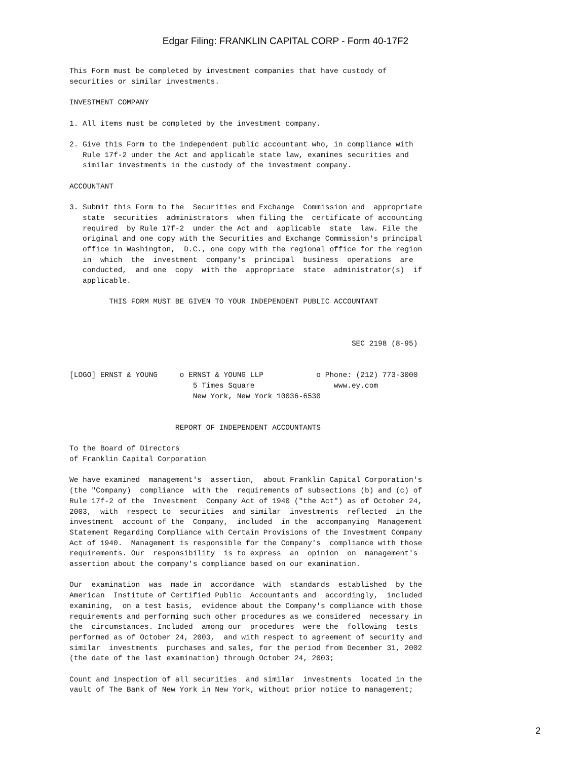Edgar Filing: FRANKLIN CAPITAL CORP - Form 40-17F2
This Form must be completed by investment companies that have custody of
securities or similar investments.

INVESTMENT COMPANY

1. All items must be completed by the investment company.

2. Give this Form to the independent public accountant who, in compliance with
   Rule 17f-2 under the Act and applicable state law, examines securities and
   similar investments in the custody of the investment company.

ACCOUNTANT

3. Submit this Form to the  Securities end Exchange  Commission and  appropriate
   state  securities  administrators  when filing the  certificate of accounting
   required  by Rule 17f-2  under the Act and  applicable  state  law. File the
   original and one copy with the Securities and Exchange Commission's principal
   office in Washington,  D.C., one copy with the regional office for the region
   in  which  the  investment  company's  principal  business  operations  are
   conducted,  and one  copy  with the  appropriate  state  administrator(s)  if
   applicable.

         THIS FORM MUST BE GIVEN TO YOUR INDEPENDENT PUBLIC ACCOUNTANT



                                                                SEC 2198 (8-95)


[LOGO] ERNST & YOUNG     o ERNST & YOUNG LLP            o Phone: (212) 773-3000
                            5 Times Square                  www.ey.com
                            New York, New York 10036-6530


                        REPORT OF INDEPENDENT ACCOUNTANTS

To the Board of Directors
of Franklin Capital Corporation

We have examined  management's  assertion,  about Franklin Capital Corporation's
(the "Company)  compliance  with the  requirements of subsections (b) and (c) of
Rule 17f-2 of the  Investment  Company Act of 1940 ("the Act") as of October 24,
2003,  with  respect to  securities  and similar  investments  reflected  in the
investment  account of the  Company,  included  in the  accompanying  Management
Statement Regarding Compliance with Certain Provisions of the Investment Company
Act of 1940.  Management is responsible for the Company's  compliance with those
requirements. Our  responsibility  is to express  an  opinion  on  management's
assertion about the company's compliance based on our examination.

Our  examination  was  made in  accordance  with  standards  established  by the
American  Institute of Certified Public  Accountants and  accordingly,  included
examining,  on a test basis,  evidence about the Company's compliance with those
requirements and performing such other procedures as we considered  necessary in
the  circumstances. Included  among our  procedures  were the  following  tests
performed as of October 24, 2003,  and with respect to agreement of security and
similar  investments  purchases and sales, for the period from December 31, 2002
(the date of the last examination) through October 24, 2003;

Count and inspection of all securities  and similar  investments  located in the
vault of The Bank of New York in New York, without prior notice to management;
2